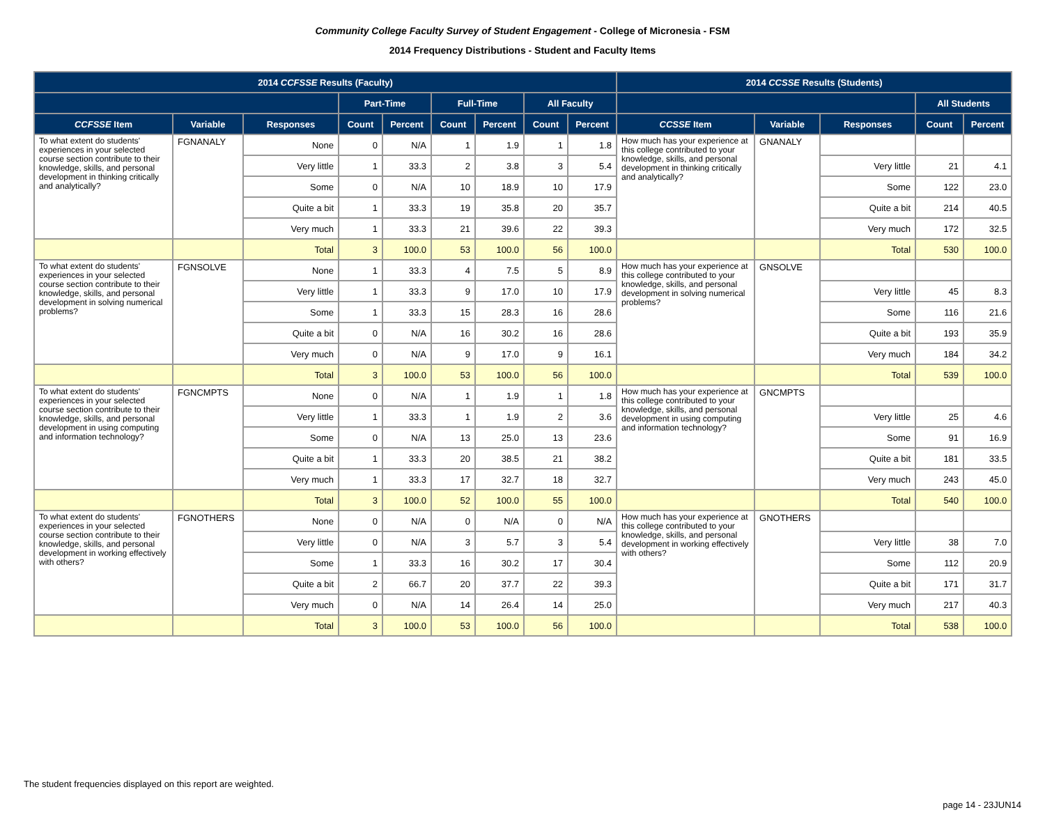Community College Faculty Survey of Student Engagement - College of Micronesia - FSM
2014 Frequency Distributions - Student and Faculty Items
| 2014 CCFSSE Results (Faculty) | | | | | | | | | 2014 CCSSE Results (Students) | | | | |
| --- | --- | --- | --- | --- | --- | --- | --- | --- | --- | --- | --- | --- | --- |
| | | | Part-Time | | Full-Time | | All Faculty | | | | | All Students | |
| CCFSSE Item | Variable | Responses | Count | Percent | Count | Percent | Count | Percent | CCSSE Item | Variable | Responses | Count | Percent |
| To what extent do students' experiences in your selected course section contribute to their knowledge, skills, and personal development in thinking critically and analytically? | FGNANALY | None | 0 | N/A | 1 | 1.9 | 1 | 1.8 | How much has your experience at this college contributed to your knowledge, skills, and personal development in thinking critically and analytically? | GNANALY | | | |
| | | Very little | 1 | 33.3 | 2 | 3.8 | 3 | 5.4 | | | Very little | 21 | 4.1 |
| | | Some | 0 | N/A | 10 | 18.9 | 10 | 17.9 | | | Some | 122 | 23.0 |
| | | Quite a bit | 1 | 33.3 | 19 | 35.8 | 20 | 35.7 | | | Quite a bit | 214 | 40.5 |
| | | Very much | 1 | 33.3 | 21 | 39.6 | 22 | 39.3 | | | Very much | 172 | 32.5 |
| | | Total | 3 | 100.0 | 53 | 100.0 | 56 | 100.0 | | | Total | 530 | 100.0 |
| To what extent do students' experiences in your selected course section contribute to their knowledge, skills, and personal development in solving numerical problems? | FGNSOLVE | None | 1 | 33.3 | 4 | 7.5 | 5 | 8.9 | How much has your experience at this college contributed to your knowledge, skills, and personal development in solving numerical problems? | GNSOLVE | | | |
| | | Very little | 1 | 33.3 | 9 | 17.0 | 10 | 17.9 | | | Very little | 45 | 8.3 |
| | | Some | 1 | 33.3 | 15 | 28.3 | 16 | 28.6 | | | Some | 116 | 21.6 |
| | | Quite a bit | 0 | N/A | 16 | 30.2 | 16 | 28.6 | | | Quite a bit | 193 | 35.9 |
| | | Very much | 0 | N/A | 9 | 17.0 | 9 | 16.1 | | | Very much | 184 | 34.2 |
| | | Total | 3 | 100.0 | 53 | 100.0 | 56 | 100.0 | | | Total | 539 | 100.0 |
| To what extent do students' experiences in your selected course section contribute to their knowledge, skills, and personal development in using computing and information technology? | FGNCMPTS | None | 0 | N/A | 1 | 1.9 | 1 | 1.8 | How much has your experience at this college contributed to your knowledge, skills, and personal development in using computing and information technology? | GNCMPTS | | | |
| | | Very little | 1 | 33.3 | 1 | 1.9 | 2 | 3.6 | | | Very little | 25 | 4.6 |
| | | Some | 0 | N/A | 13 | 25.0 | 13 | 23.6 | | | Some | 91 | 16.9 |
| | | Quite a bit | 1 | 33.3 | 20 | 38.5 | 21 | 38.2 | | | Quite a bit | 181 | 33.5 |
| | | Very much | 1 | 33.3 | 17 | 32.7 | 18 | 32.7 | | | Very much | 243 | 45.0 |
| | | Total | 3 | 100.0 | 52 | 100.0 | 55 | 100.0 | | | Total | 540 | 100.0 |
| To what extent do students' experiences in your selected course section contribute to their knowledge, skills, and personal development in working effectively with others? | FGNOTHERS | None | 0 | N/A | 0 | N/A | 0 | N/A | How much has your experience at this college contributed to your knowledge, skills, and personal development in working effectively with others? | GNOTHERS | | | |
| | | Very little | 0 | N/A | 3 | 5.7 | 3 | 5.4 | | | Very little | 38 | 7.0 |
| | | Some | 1 | 33.3 | 16 | 30.2 | 17 | 30.4 | | | Some | 112 | 20.9 |
| | | Quite a bit | 2 | 66.7 | 20 | 37.7 | 22 | 39.3 | | | Quite a bit | 171 | 31.7 |
| | | Very much | 0 | N/A | 14 | 26.4 | 14 | 25.0 | | | Very much | 217 | 40.3 |
| | | Total | 3 | 100.0 | 53 | 100.0 | 56 | 100.0 | | | Total | 538 | 100.0 |
The student frequencies displayed on this report are weighted.
page 14 - 23JUN14